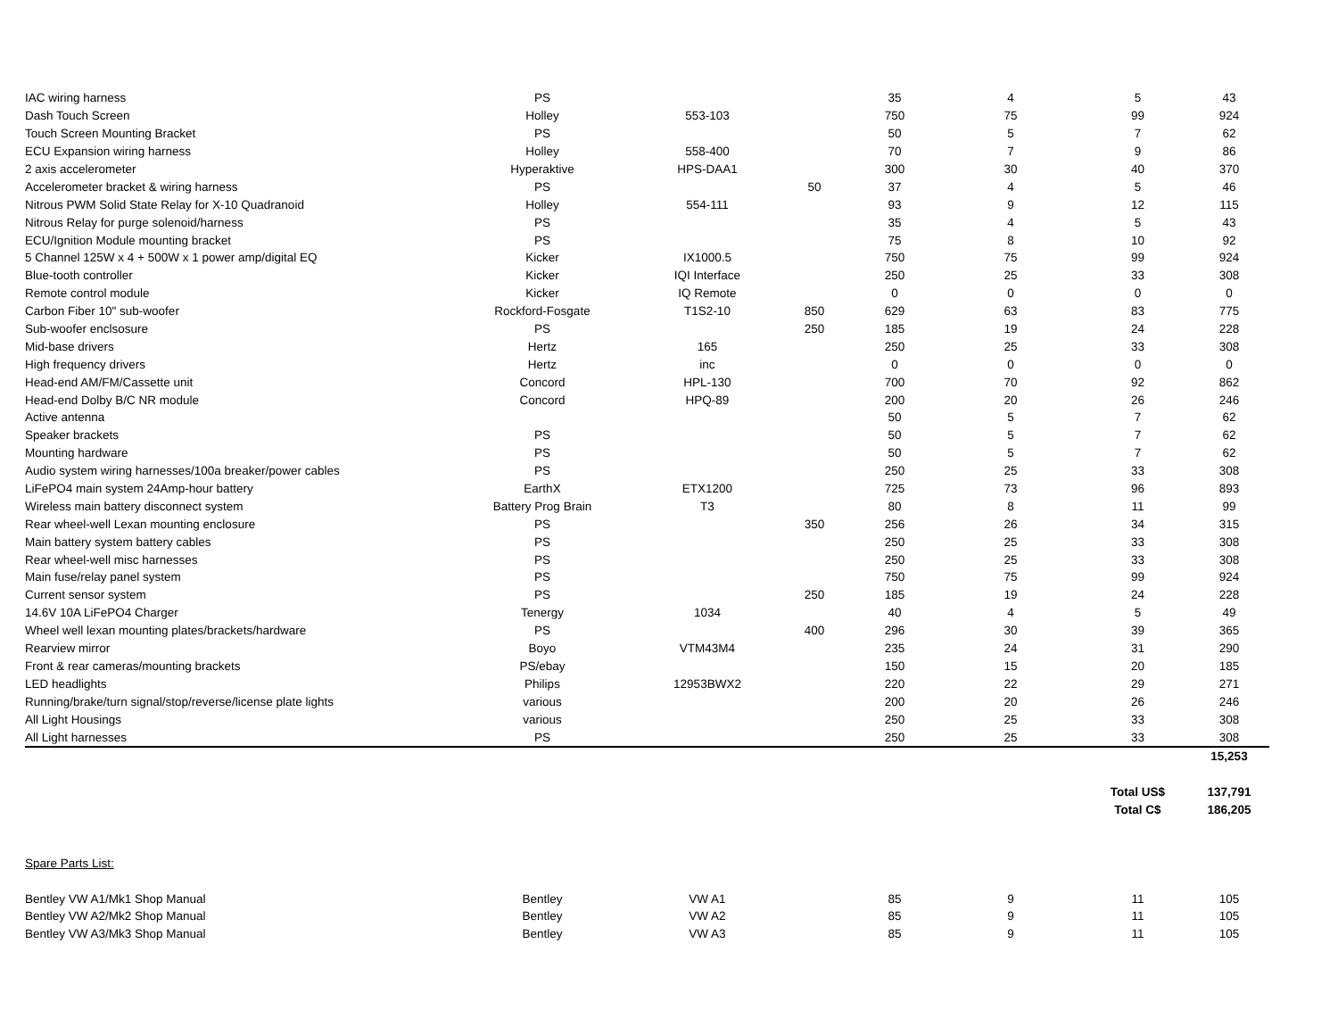| IAC wiring harness | PS | | | 35 | 4 | 5 | 43 |
| Dash Touch Screen | Holley | 553-103 | | 750 | 75 | 99 | 924 |
| Touch Screen Mounting Bracket | PS | | | 50 | 5 | 7 | 62 |
| ECU Expansion wiring harness | Holley | 558-400 | | 70 | 7 | 9 | 86 |
| 2 axis accelerometer | Hyperaktive | HPS-DAA1 | | 300 | 30 | 40 | 370 |
| Accelerometer bracket & wiring harness | PS | | 50 | 37 | 4 | 5 | 46 |
| Nitrous PWM Solid State Relay for X-10 Quadranoid | Holley | 554-111 | | 93 | 9 | 12 | 115 |
| Nitrous Relay for purge solenoid/harness | PS | | | 35 | 4 | 5 | 43 |
| ECU/Ignition Module mounting bracket | PS | | | 75 | 8 | 10 | 92 |
| 5 Channel 125W x 4 + 500W x 1 power amp/digital EQ | Kicker | IX1000.5 | | 750 | 75 | 99 | 924 |
| Blue-tooth controller | Kicker | IQI Interface | | 250 | 25 | 33 | 308 |
| Remote control module | Kicker | IQ Remote | | 0 | 0 | 0 | 0 |
| Carbon Fiber 10" sub-woofer | Rockford-Fosgate | T1S2-10 | 850 | 629 | 63 | 83 | 775 |
| Sub-woofer enclsosure | PS | | 250 | 185 | 19 | 24 | 228 |
| Mid-base drivers | Hertz | 165 | | 250 | 25 | 33 | 308 |
| High frequency drivers | Hertz | inc | | 0 | 0 | 0 | 0 |
| Head-end AM/FM/Cassette unit | Concord | HPL-130 | | 700 | 70 | 92 | 862 |
| Head-end Dolby B/C NR module | Concord | HPQ-89 | | 200 | 20 | 26 | 246 |
| Active antenna | | | | 50 | 5 | 7 | 62 |
| Speaker brackets | PS | | | 50 | 5 | 7 | 62 |
| Mounting hardware | PS | | | 50 | 5 | 7 | 62 |
| Audio system wiring harnesses/100a breaker/power cables | PS | | | 250 | 25 | 33 | 308 |
| LiFePO4 main system 24Amp-hour battery | EarthX | ETX1200 | | 725 | 73 | 96 | 893 |
| Wireless main battery disconnect system | Battery Prog Brain | T3 | | 80 | 8 | 11 | 99 |
| Rear wheel-well Lexan mounting enclosure | PS | | 350 | 256 | 26 | 34 | 315 |
| Main battery system battery cables | PS | | | 250 | 25 | 33 | 308 |
| Rear wheel-well misc harnesses | PS | | | 250 | 25 | 33 | 308 |
| Main fuse/relay panel system | PS | | | 750 | 75 | 99 | 924 |
| Current sensor system | PS | | 250 | 185 | 19 | 24 | 228 |
| 14.6V 10A LiFePO4 Charger | Tenergy | 1034 | | 40 | 4 | 5 | 49 |
| Wheel well lexan mounting plates/brackets/hardware | PS | | 400 | 296 | 30 | 39 | 365 |
| Rearview mirror | Boyo | VTM43M4 | | 235 | 24 | 31 | 290 |
| Front & rear cameras/mounting brackets | PS/ebay | | | 150 | 15 | 20 | 185 |
| LED headlights | Philips | 12953BWX2 | | 220 | 22 | 29 | 271 |
| Running/brake/turn signal/stop/reverse/license plate lights | various | | | 200 | 20 | 26 | 246 |
| All Light Housings | various | | | 250 | 25 | 33 | 308 |
| All Light harnesses | PS | | | 250 | 25 | 33 | 308 |
| | | | | | | | 15,253 |
| | | | | | | Total US$ | 137,791 |
| | | | | | | Total C$ | 186,205 |
| Spare Parts List: | | | | | | | |
| Bentley VW A1/Mk1 Shop Manual | Bentley | VW A1 | | 85 | 9 | 11 | 105 |
| Bentley VW A2/Mk2 Shop Manual | Bentley | VW A2 | | 85 | 9 | 11 | 105 |
| Bentley VW A3/Mk3 Shop Manual | Bentley | VW A3 | | 85 | 9 | 11 | 105 |